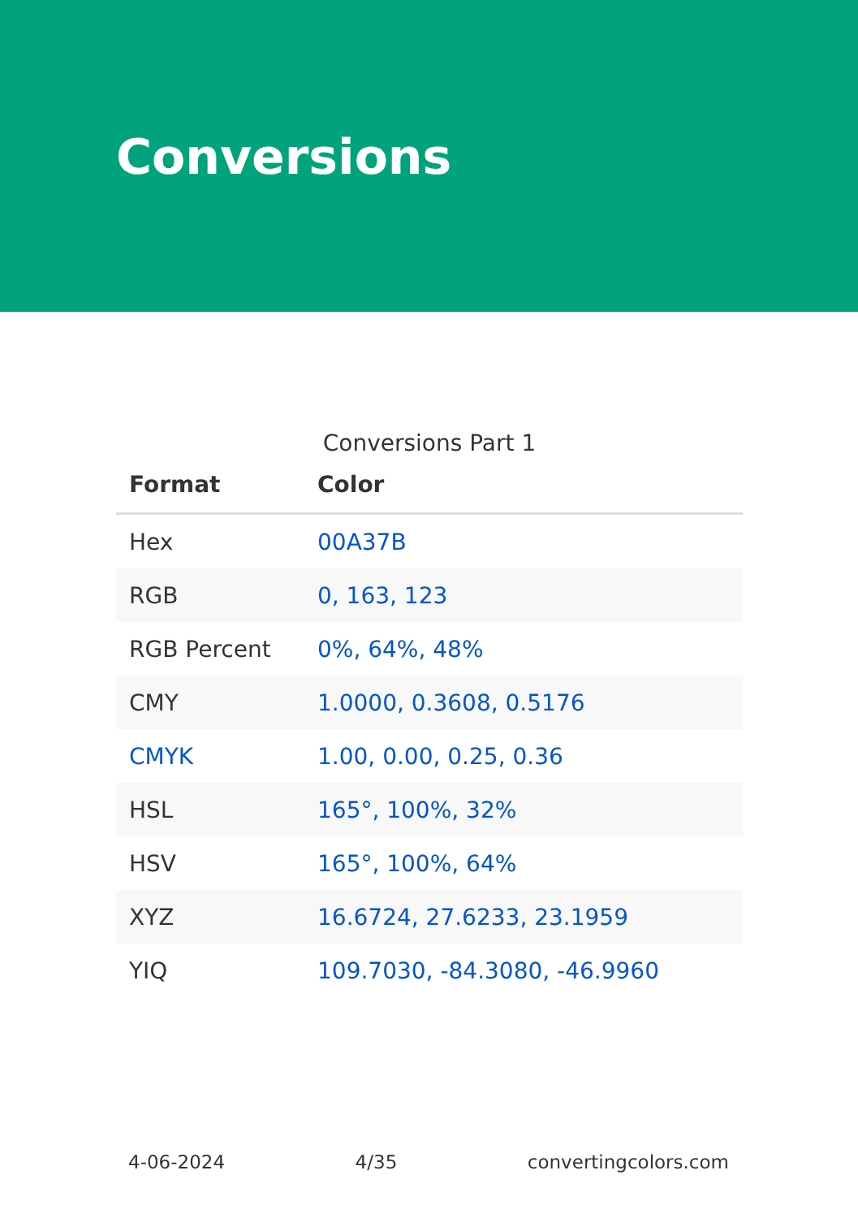Conversions
Conversions Part 1
| Format | Color |
| --- | --- |
| Hex | 00A37B |
| RGB | 0, 163, 123 |
| RGB Percent | 0%, 64%, 48% |
| CMY | 1.0000, 0.3608, 0.5176 |
| CMYK | 1.00, 0.00, 0.25, 0.36 |
| HSL | 165°, 100%, 32% |
| HSV | 165°, 100%, 64% |
| XYZ | 16.6724, 27.6233, 23.1959 |
| YIQ | 109.7030, -84.3080, -46.9960 |
4-06-2024 4/35 convertingcolors.com